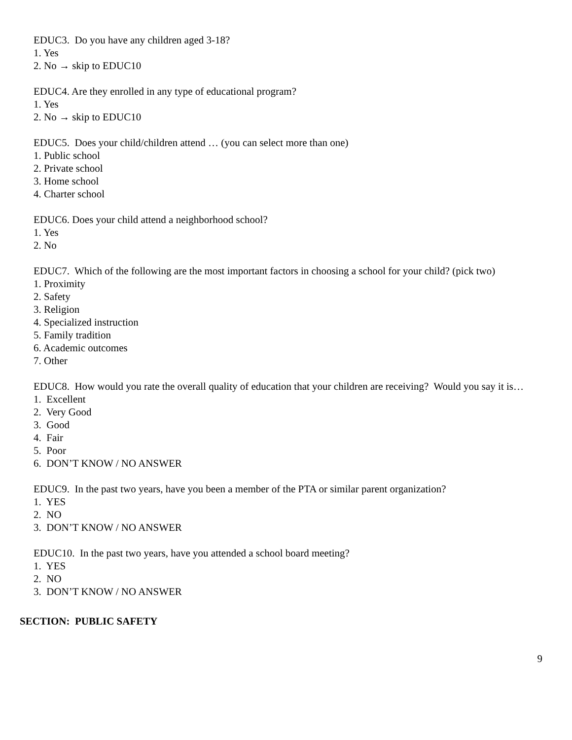EDUC3. Do you have any children aged 3-18?
1. Yes
2. No → skip to EDUC10
EDUC4. Are they enrolled in any type of educational program?
1. Yes
2. No → skip to EDUC10
EDUC5. Does your child/children attend … (you can select more than one)
1. Public school
2. Private school
3. Home school
4. Charter school
EDUC6. Does your child attend a neighborhood school?
1. Yes
2. No
EDUC7. Which of the following are the most important factors in choosing a school for your child? (pick two)
1. Proximity
2. Safety
3. Religion
4. Specialized instruction
5. Family tradition
6. Academic outcomes
7. Other
EDUC8. How would you rate the overall quality of education that your children are receiving? Would you say it is…
1. Excellent
2. Very Good
3. Good
4. Fair
5. Poor
6. DON’T KNOW / NO ANSWER
EDUC9. In the past two years, have you been a member of the PTA or similar parent organization?
1. YES
2. NO
3. DON’T KNOW / NO ANSWER
EDUC10. In the past two years, have you attended a school board meeting?
1. YES
2. NO
3. DON’T KNOW / NO ANSWER
SECTION: PUBLIC SAFETY
9